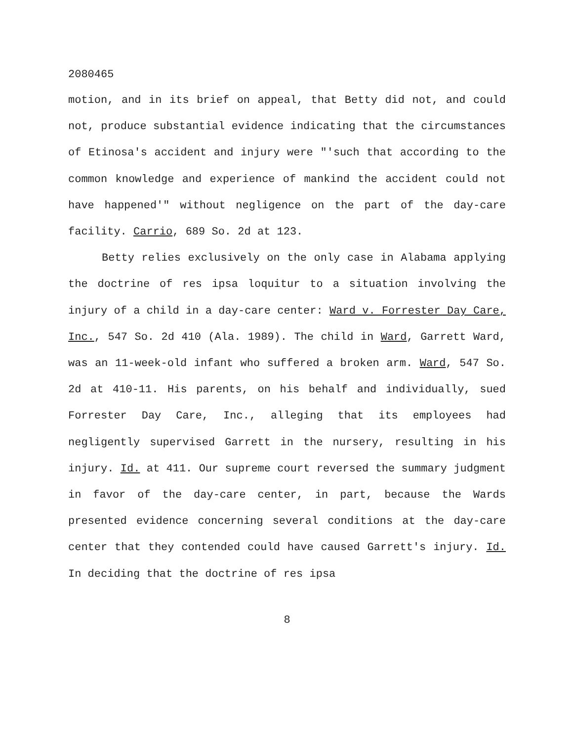2080465
motion, and in its brief on appeal, that Betty did not, and could not, produce substantial evidence indicating that the circumstances of Etinosa's accident and injury were "'such that according to the common knowledge and experience of mankind the accident could not have happened'" without negligence on the part of the day-care facility. Carrio, 689 So. 2d at 123.
Betty relies exclusively on the only case in Alabama applying the doctrine of res ipsa loquitur to a situation involving the injury of a child in a day-care center: Ward v. Forrester Day Care, Inc., 547 So. 2d 410 (Ala. 1989). The child in Ward, Garrett Ward, was an 11-week-old infant who suffered a broken arm. Ward, 547 So. 2d at 410-11. His parents, on his behalf and individually, sued Forrester Day Care, Inc., alleging that its employees had negligently supervised Garrett in the nursery, resulting in his injury. Id. at 411. Our supreme court reversed the summary judgment in favor of the day-care center, in part, because the Wards presented evidence concerning several conditions at the day-care center that they contended could have caused Garrett's injury. Id. In deciding that the doctrine of res ipsa
8